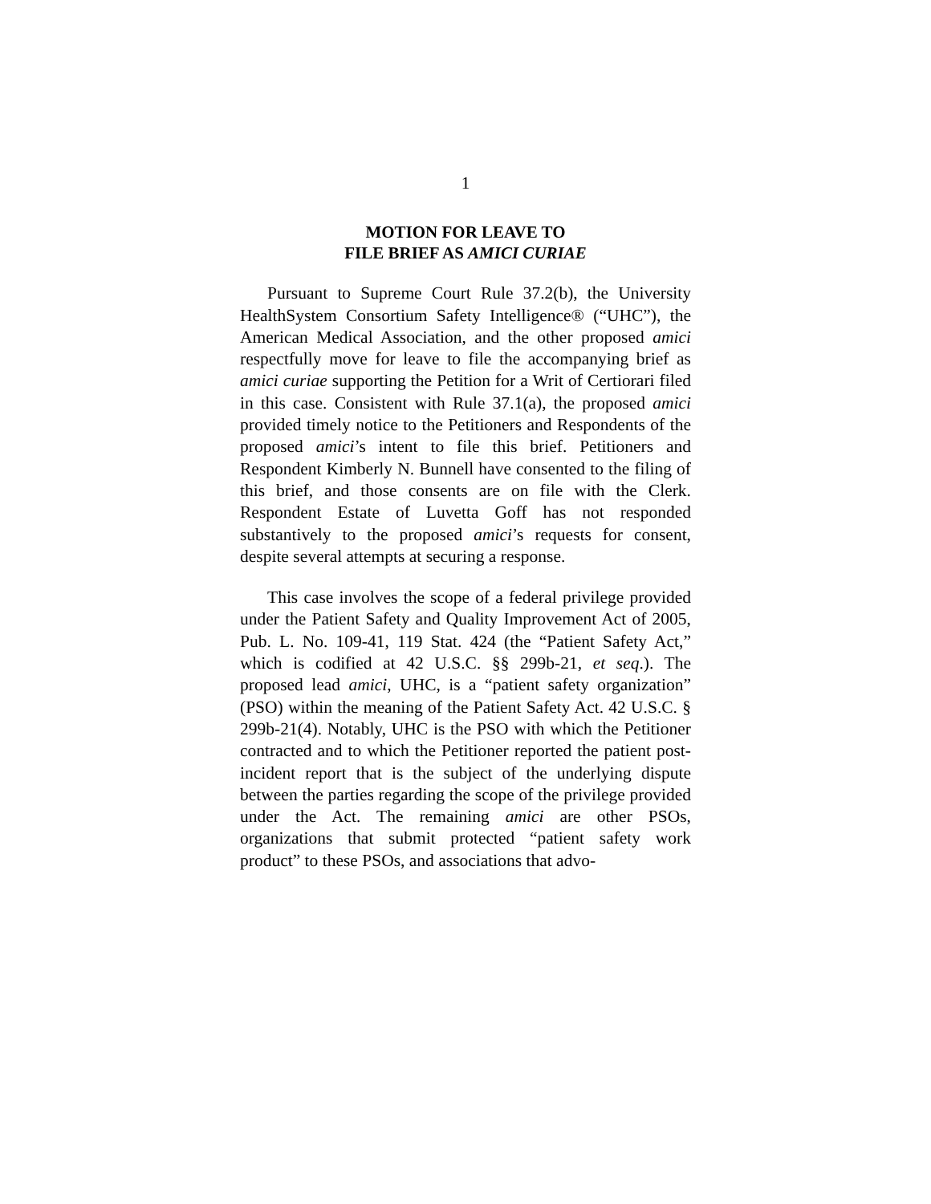1
MOTION FOR LEAVE TO
FILE BRIEF AS AMICI CURIAE
Pursuant to Supreme Court Rule 37.2(b), the University HealthSystem Consortium Safety Intelligence® (“UHC”), the American Medical Association, and the other proposed amici respectfully move for leave to file the accompanying brief as amici curiae supporting the Petition for a Writ of Certiorari filed in this case. Consistent with Rule 37.1(a), the proposed amici provided timely notice to the Petitioners and Respondents of the proposed amici’s intent to file this brief. Petitioners and Respondent Kimberly N. Bunnell have consented to the filing of this brief, and those consents are on file with the Clerk. Respondent Estate of Luvetta Goff has not responded substantively to the proposed amici’s requests for consent, despite several attempts at securing a response.
This case involves the scope of a federal privilege provided under the Patient Safety and Quality Improvement Act of 2005, Pub. L. No. 109-41, 119 Stat. 424 (the “Patient Safety Act,” which is codified at 42 U.S.C. §§ 299b-21, et seq.). The proposed lead amici, UHC, is a “patient safety organization” (PSO) within the meaning of the Patient Safety Act. 42 U.S.C. § 299b-21(4). Notably, UHC is the PSO with which the Petitioner contracted and to which the Petitioner reported the patient post-incident report that is the subject of the underlying dispute between the parties regarding the scope of the privilege provided under the Act. The remaining amici are other PSOs, organizations that submit protected “patient safety work product” to these PSOs, and associations that advo-